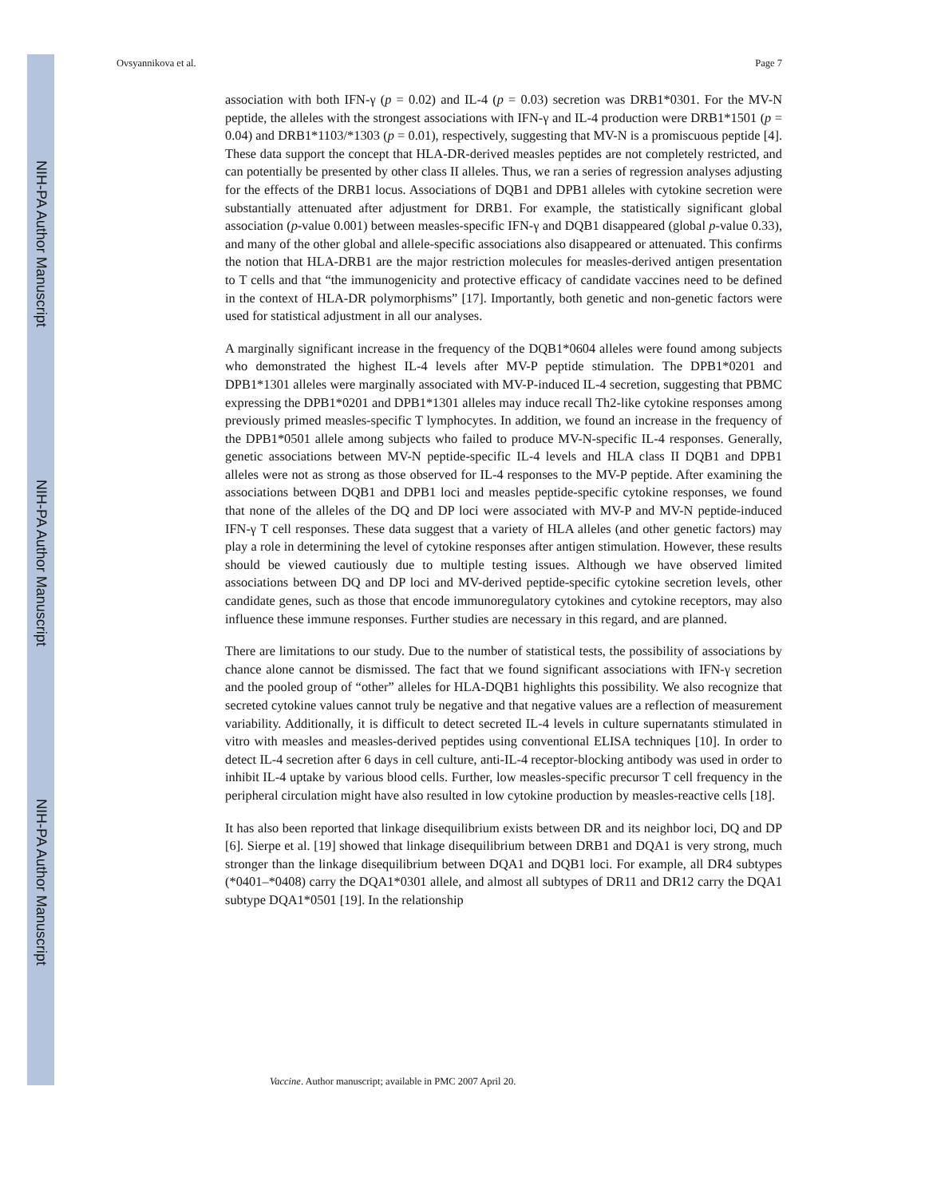NIH-PA Author Manuscript
NIH-PA Author Manuscript
NIH-PA Author Manuscript
Ovsyannikova et al. Page 7
association with both IFN-γ (p = 0.02) and IL-4 (p = 0.03) secretion was DRB1*0301. For the MV-N peptide, the alleles with the strongest associations with IFN-γ and IL-4 production were DRB1*1501 (p = 0.04) and DRB1*1103/*1303 (p = 0.01), respectively, suggesting that MV-N is a promiscuous peptide [4]. These data support the concept that HLA-DR-derived measles peptides are not completely restricted, and can potentially be presented by other class II alleles. Thus, we ran a series of regression analyses adjusting for the effects of the DRB1 locus. Associations of DQB1 and DPB1 alleles with cytokine secretion were substantially attenuated after adjustment for DRB1. For example, the statistically significant global association (p-value 0.001) between measles-specific IFN-γ and DQB1 disappeared (global p-value 0.33), and many of the other global and allele-specific associations also disappeared or attenuated. This confirms the notion that HLA-DRB1 are the major restriction molecules for measles-derived antigen presentation to T cells and that “the immunogenicity and protective efficacy of candidate vaccines need to be defined in the context of HLA-DR polymorphisms” [17]. Importantly, both genetic and non-genetic factors were used for statistical adjustment in all our analyses.
A marginally significant increase in the frequency of the DQB1*0604 alleles were found among subjects who demonstrated the highest IL-4 levels after MV-P peptide stimulation. The DPB1*0201 and DPB1*1301 alleles were marginally associated with MV-P-induced IL-4 secretion, suggesting that PBMC expressing the DPB1*0201 and DPB1*1301 alleles may induce recall Th2-like cytokine responses among previously primed measles-specific T lymphocytes. In addition, we found an increase in the frequency of the DPB1*0501 allele among subjects who failed to produce MV-N-specific IL-4 responses. Generally, genetic associations between MV-N peptide-specific IL-4 levels and HLA class II DQB1 and DPB1 alleles were not as strong as those observed for IL-4 responses to the MV-P peptide. After examining the associations between DQB1 and DPB1 loci and measles peptide-specific cytokine responses, we found that none of the alleles of the DQ and DP loci were associated with MV-P and MV-N peptide-induced IFN-γ T cell responses. These data suggest that a variety of HLA alleles (and other genetic factors) may play a role in determining the level of cytokine responses after antigen stimulation. However, these results should be viewed cautiously due to multiple testing issues. Although we have observed limited associations between DQ and DP loci and MV-derived peptide-specific cytokine secretion levels, other candidate genes, such as those that encode immunoregulatory cytokines and cytokine receptors, may also influence these immune responses. Further studies are necessary in this regard, and are planned.
There are limitations to our study. Due to the number of statistical tests, the possibility of associations by chance alone cannot be dismissed. The fact that we found significant associations with IFN-γ secretion and the pooled group of “other” alleles for HLA-DQB1 highlights this possibility. We also recognize that secreted cytokine values cannot truly be negative and that negative values are a reflection of measurement variability. Additionally, it is difficult to detect secreted IL-4 levels in culture supernatants stimulated in vitro with measles and measles-derived peptides using conventional ELISA techniques [10]. In order to detect IL-4 secretion after 6 days in cell culture, anti-IL-4 receptor-blocking antibody was used in order to inhibit IL-4 uptake by various blood cells. Further, low measles-specific precursor T cell frequency in the peripheral circulation might have also resulted in low cytokine production by measles-reactive cells [18].
It has also been reported that linkage disequilibrium exists between DR and its neighbor loci, DQ and DP [6]. Sierpe et al. [19] showed that linkage disequilibrium between DRB1 and DQA1 is very strong, much stronger than the linkage disequilibrium between DQA1 and DQB1 loci. For example, all DR4 subtypes (*0401–*0408) carry the DQA1*0301 allele, and almost all subtypes of DR11 and DR12 carry the DQA1 subtype DQA1*0501 [19]. In the relationship
Vaccine. Author manuscript; available in PMC 2007 April 20.